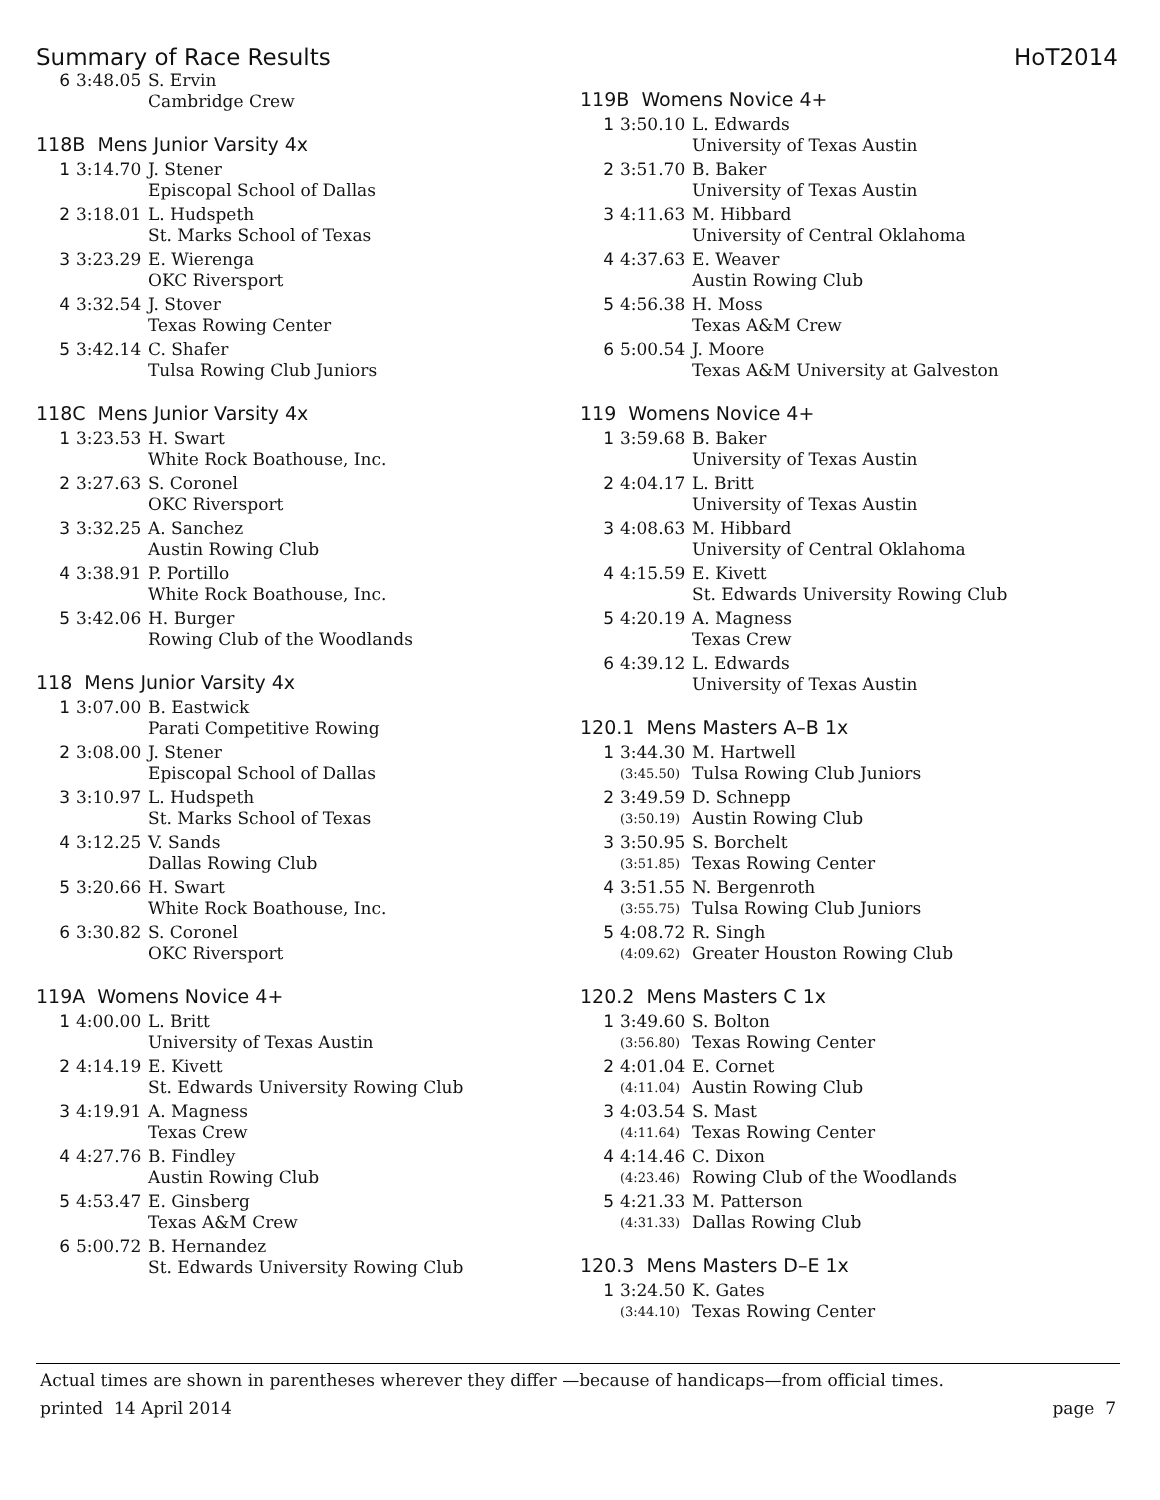Summary of Race Results HoT2014
| 6 | 3:48.05 | S. Ervin |
| | | Cambridge Crew |
118B Mens Junior Varsity 4x
| 1 | 3:14.70 | J. Stener |
| | | Episcopal School of Dallas |
| 2 | 3:18.01 | L. Hudspeth |
| | | St. Marks School of Texas |
| 3 | 3:23.29 | E. Wierenga |
| | | OKC Riversport |
| 4 | 3:32.54 | J. Stover |
| | | Texas Rowing Center |
| 5 | 3:42.14 | C. Shafer |
| | | Tulsa Rowing Club Juniors |
118C Mens Junior Varsity 4x
| 1 | 3:23.53 | H. Swart |
| | | White Rock Boathouse, Inc. |
| 2 | 3:27.63 | S. Coronel |
| | | OKC Riversport |
| 3 | 3:32.25 | A. Sanchez |
| | | Austin Rowing Club |
| 4 | 3:38.91 | P. Portillo |
| | | White Rock Boathouse, Inc. |
| 5 | 3:42.06 | H. Burger |
| | | Rowing Club of the Woodlands |
118 Mens Junior Varsity 4x
| 1 | 3:07.00 | B. Eastwick |
| | | Parati Competitive Rowing |
| 2 | 3:08.00 | J. Stener |
| | | Episcopal School of Dallas |
| 3 | 3:10.97 | L. Hudspeth |
| | | St. Marks School of Texas |
| 4 | 3:12.25 | V. Sands |
| | | Dallas Rowing Club |
| 5 | 3:20.66 | H. Swart |
| | | White Rock Boathouse, Inc. |
| 6 | 3:30.82 | S. Coronel |
| | | OKC Riversport |
119A Womens Novice 4+
| 1 | 4:00.00 | L. Britt |
| | | University of Texas Austin |
| 2 | 4:14.19 | E. Kivett |
| | | St. Edwards University Rowing Club |
| 3 | 4:19.91 | A. Magness |
| | | Texas Crew |
| 4 | 4:27.76 | B. Findley |
| | | Austin Rowing Club |
| 5 | 4:53.47 | E. Ginsberg |
| | | Texas A&M Crew |
| 6 | 5:00.72 | B. Hernandez |
| | | St. Edwards University Rowing Club |
119B Womens Novice 4+
| 1 | 3:50.10 | L. Edwards |
| | | University of Texas Austin |
| 2 | 3:51.70 | B. Baker |
| | | University of Texas Austin |
| 3 | 4:11.63 | M. Hibbard |
| | | University of Central Oklahoma |
| 4 | 4:37.63 | E. Weaver |
| | | Austin Rowing Club |
| 5 | 4:56.38 | H. Moss |
| | | Texas A&M Crew |
| 6 | 5:00.54 | J. Moore |
| | | Texas A&M University at Galveston |
119 Womens Novice 4+
| 1 | 3:59.68 | B. Baker |
| | | University of Texas Austin |
| 2 | 4:04.17 | L. Britt |
| | | University of Texas Austin |
| 3 | 4:08.63 | M. Hibbard |
| | | University of Central Oklahoma |
| 4 | 4:15.59 | E. Kivett |
| | | St. Edwards University Rowing Club |
| 5 | 4:20.19 | A. Magness |
| | | Texas Crew |
| 6 | 4:39.12 | L. Edwards |
| | | University of Texas Austin |
120.1 Mens Masters A–B 1x
| 1 | 3:44.30 | M. Hartwell |
| | (3:45.50) | Tulsa Rowing Club Juniors |
| 2 | 3:49.59 | D. Schnepp |
| | (3:50.19) | Austin Rowing Club |
| 3 | 3:50.95 | S. Borchelt |
| | (3:51.85) | Texas Rowing Center |
| 4 | 3:51.55 | N. Bergenroth |
| | (3:55.75) | Tulsa Rowing Club Juniors |
| 5 | 4:08.72 | R. Singh |
| | (4:09.62) | Greater Houston Rowing Club |
120.2 Mens Masters C 1x
| 1 | 3:49.60 | S. Bolton |
| | (3:56.80) | Texas Rowing Center |
| 2 | 4:01.04 | E. Cornet |
| | (4:11.04) | Austin Rowing Club |
| 3 | 4:03.54 | S. Mast |
| | (4:11.64) | Texas Rowing Center |
| 4 | 4:14.46 | C. Dixon |
| | (4:23.46) | Rowing Club of the Woodlands |
| 5 | 4:21.33 | M. Patterson |
| | (4:31.33) | Dallas Rowing Club |
120.3 Mens Masters D–E 1x
| 1 | 3:24.50 | K. Gates |
| | (3:44.10) | Texas Rowing Center |
Actual times are shown in parentheses wherever they differ —because of handicaps—from official times.
printed 14 April 2014 page 7